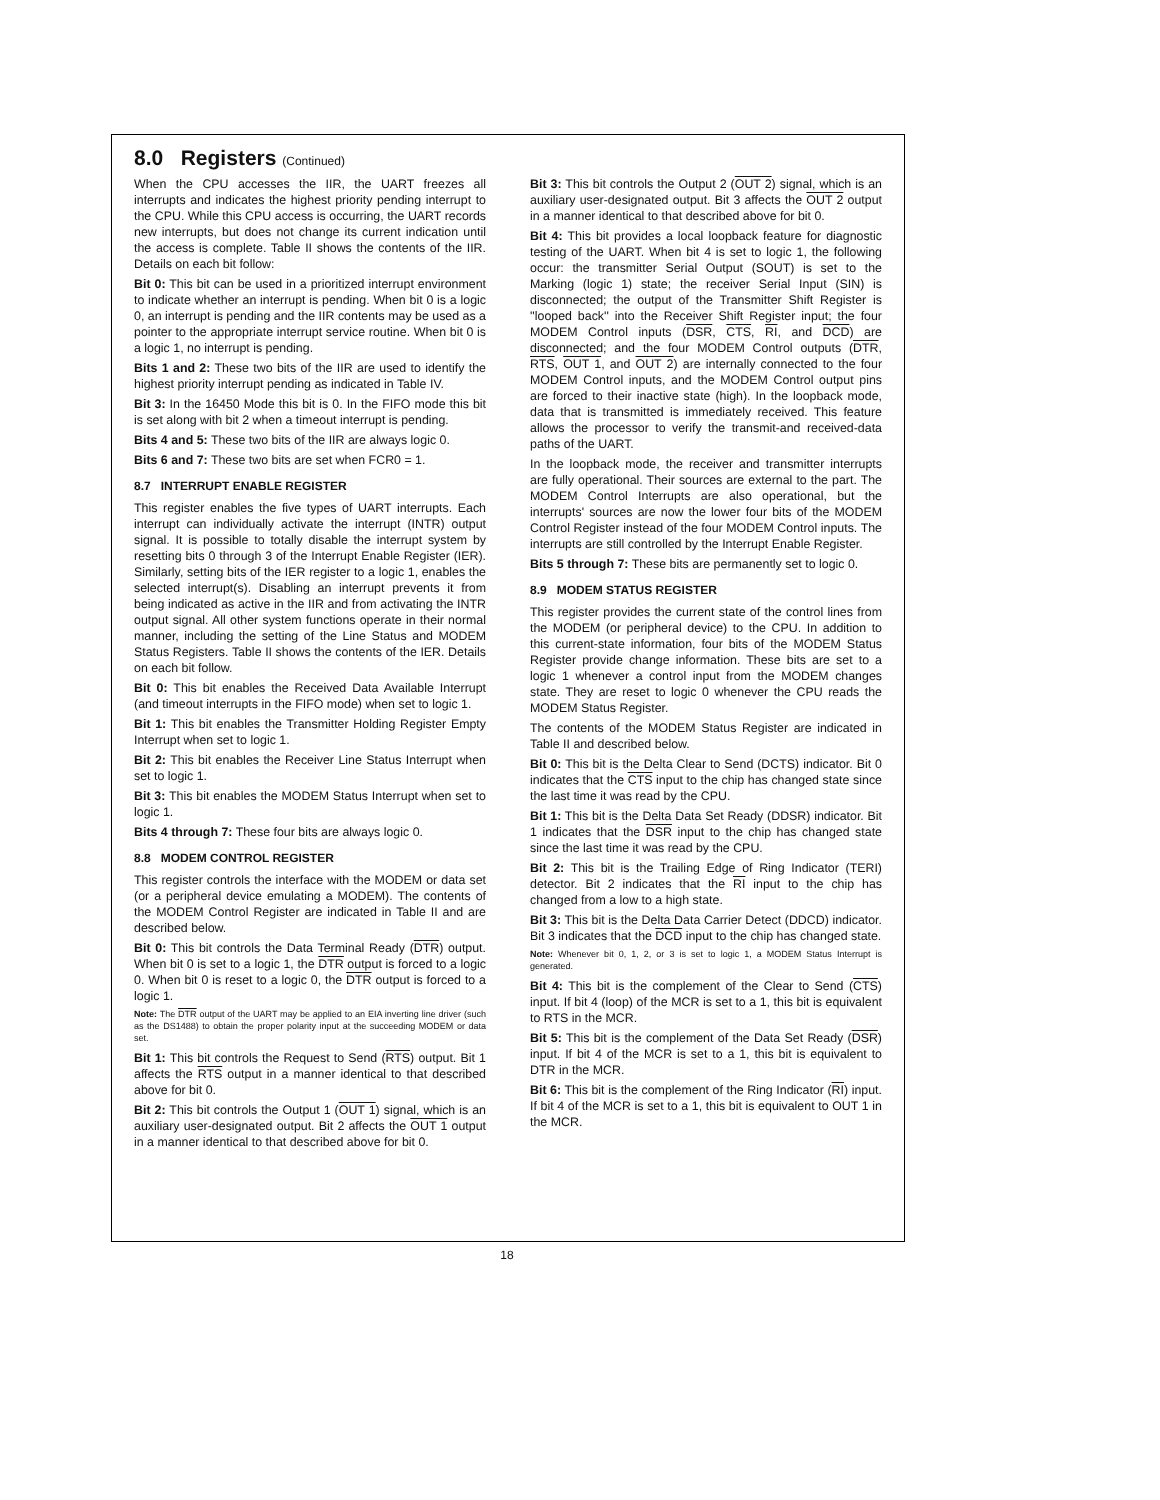8.0 Registers (Continued)
When the CPU accesses the IIR, the UART freezes all interrupts and indicates the highest priority pending interrupt to the CPU. While this CPU access is occurring, the UART records new interrupts, but does not change its current indication until the access is complete. Table II shows the contents of the IIR. Details on each bit follow:
Bit 0: This bit can be used in a prioritized interrupt environment to indicate whether an interrupt is pending. When bit 0 is a logic 0, an interrupt is pending and the IIR contents may be used as a pointer to the appropriate interrupt service routine. When bit 0 is a logic 1, no interrupt is pending.
Bits 1 and 2: These two bits of the IIR are used to identify the highest priority interrupt pending as indicated in Table IV.
Bit 3: In the 16450 Mode this bit is 0. In the FIFO mode this bit is set along with bit 2 when a timeout interrupt is pending.
Bits 4 and 5: These two bits of the IIR are always logic 0.
Bits 6 and 7: These two bits are set when FCR0 = 1.
8.7 INTERRUPT ENABLE REGISTER
This register enables the five types of UART interrupts. Each interrupt can individually activate the interrupt (INTR) output signal. It is possible to totally disable the interrupt system by resetting bits 0 through 3 of the Interrupt Enable Register (IER). Similarly, setting bits of the IER register to a logic 1, enables the selected interrupt(s). Disabling an interrupt prevents it from being indicated as active in the IIR and from activating the INTR output signal. All other system functions operate in their normal manner, including the setting of the Line Status and MODEM Status Registers. Table II shows the contents of the IER. Details on each bit follow.
Bit 0: This bit enables the Received Data Available Interrupt (and timeout interrupts in the FIFO mode) when set to logic 1.
Bit 1: This bit enables the Transmitter Holding Register Empty Interrupt when set to logic 1.
Bit 2: This bit enables the Receiver Line Status Interrupt when set to logic 1.
Bit 3: This bit enables the MODEM Status Interrupt when set to logic 1.
Bits 4 through 7: These four bits are always logic 0.
8.8 MODEM CONTROL REGISTER
This register controls the interface with the MODEM or data set (or a peripheral device emulating a MODEM). The contents of the MODEM Control Register are indicated in Table II and are described below.
Bit 0: This bit controls the Data Terminal Ready (DTR) output. When bit 0 is set to a logic 1, the DTR output is forced to a logic 0. When bit 0 is reset to a logic 0, the DTR output is forced to a logic 1.
Note: The DTR output of the UART may be applied to an EIA inverting line driver (such as the DS1488) to obtain the proper polarity input at the succeeding MODEM or data set.
Bit 1: This bit controls the Request to Send (RTS) output. Bit 1 affects the RTS output in a manner identical to that described above for bit 0.
Bit 2: This bit controls the Output 1 (OUT 1) signal, which is an auxiliary user-designated output. Bit 2 affects the OUT 1 output in a manner identical to that described above for bit 0.
Bit 3: This bit controls the Output 2 (OUT 2) signal, which is an auxiliary user-designated output. Bit 3 affects the OUT 2 output in a manner identical to that described above for bit 0.
Bit 4: This bit provides a local loopback feature for diagnostic testing of the UART. When bit 4 is set to logic 1, the following occur: the transmitter Serial Output (SOUT) is set to the Marking (logic 1) state; the receiver Serial Input (SIN) is disconnected; the output of the Transmitter Shift Register is ''looped back'' into the Receiver Shift Register input; the four MODEM Control inputs (DSR, CTS, RI, and DCD) are disconnected; and the four MODEM Control outputs (DTR, RTS, OUT 1, and OUT 2) are internally connected to the four MODEM Control inputs, and the MODEM Control output pins are forced to their inactive state (high). In the loopback mode, data that is transmitted is immediately received. This feature allows the processor to verify the transmit-and received-data paths of the UART.
In the loopback mode, the receiver and transmitter interrupts are fully operational. Their sources are external to the part. The MODEM Control Interrupts are also operational, but the interrupts' sources are now the lower four bits of the MODEM Control Register instead of the four MODEM Control inputs. The interrupts are still controlled by the Interrupt Enable Register.
Bits 5 through 7: These bits are permanently set to logic 0.
8.9 MODEM STATUS REGISTER
This register provides the current state of the control lines from the MODEM (or peripheral device) to the CPU. In addition to this current-state information, four bits of the MODEM Status Register provide change information. These bits are set to a logic 1 whenever a control input from the MODEM changes state. They are reset to logic 0 whenever the CPU reads the MODEM Status Register.
The contents of the MODEM Status Register are indicated in Table II and described below.
Bit 0: This bit is the Delta Clear to Send (DCTS) indicator. Bit 0 indicates that the CTS input to the chip has changed state since the last time it was read by the CPU.
Bit 1: This bit is the Delta Data Set Ready (DDSR) indicator. Bit 1 indicates that the DSR input to the chip has changed state since the last time it was read by the CPU.
Bit 2: This bit is the Trailing Edge of Ring Indicator (TERI) detector. Bit 2 indicates that the RI input to the chip has changed from a low to a high state.
Bit 3: This bit is the Delta Data Carrier Detect (DDCD) indicator. Bit 3 indicates that the DCD input to the chip has changed state.
Note: Whenever bit 0, 1, 2, or 3 is set to logic 1, a MODEM Status Interrupt is generated.
Bit 4: This bit is the complement of the Clear to Send (CTS) input. If bit 4 (loop) of the MCR is set to a 1, this bit is equivalent to RTS in the MCR.
Bit 5: This bit is the complement of the Data Set Ready (DSR) input. If bit 4 of the MCR is set to a 1, this bit is equivalent to DTR in the MCR.
Bit 6: This bit is the complement of the Ring Indicator (RI) input. If bit 4 of the MCR is set to a 1, this bit is equivalent to OUT 1 in the MCR.
18